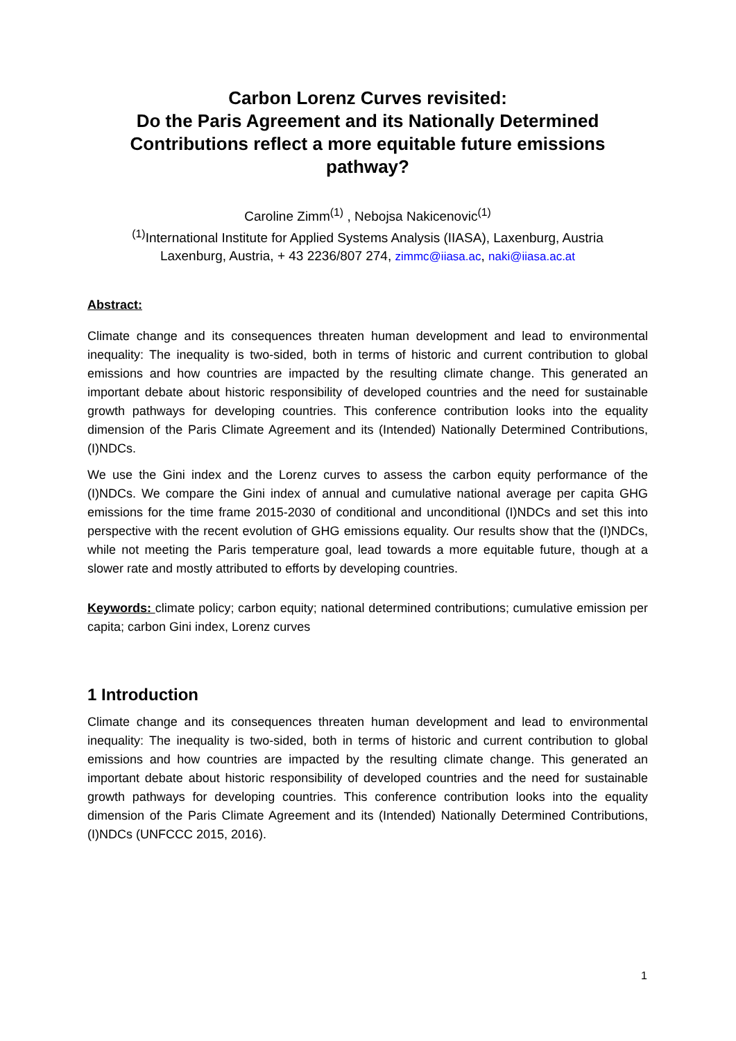Carbon Lorenz Curves revisited:
Do the Paris Agreement and its Nationally Determined Contributions reflect a more equitable future emissions pathway?
Caroline Zimm<sup>(1)</sup> , Nebojsa Nakicenovic<sup>(1)</sup>
<sup>(1)</sup> International Institute for Applied Systems Analysis (IIASA), Laxenburg, Austria
Laxenburg, Austria, + 43 2236/807 274, zimmc@iiasa.ac, naki@iiasa.ac.at
Abstract:
Climate change and its consequences threaten human development and lead to environmental inequality: The inequality is two-sided, both in terms of historic and current contribution to global emissions and how countries are impacted by the resulting climate change. This generated an important debate about historic responsibility of developed countries and the need for sustainable growth pathways for developing countries. This conference contribution looks into the equality dimension of the Paris Climate Agreement and its (Intended) Nationally Determined Contributions, (I)NDCs.
We use the Gini index and the Lorenz curves to assess the carbon equity performance of the (I)NDCs. We compare the Gini index of annual and cumulative national average per capita GHG emissions for the time frame 2015-2030 of conditional and unconditional (I)NDCs and set this into perspective with the recent evolution of GHG emissions equality. Our results show that the (I)NDCs, while not meeting the Paris temperature goal, lead towards a more equitable future, though at a slower rate and mostly attributed to efforts by developing countries.
Keywords: climate policy; carbon equity; national determined contributions; cumulative emission per capita; carbon Gini index, Lorenz curves
1 Introduction
Climate change and its consequences threaten human development and lead to environmental inequality: The inequality is two-sided, both in terms of historic and current contribution to global emissions and how countries are impacted by the resulting climate change. This generated an important debate about historic responsibility of developed countries and the need for sustainable growth pathways for developing countries. This conference contribution looks into the equality dimension of the Paris Climate Agreement and its (Intended) Nationally Determined Contributions, (I)NDCs (UNFCCC 2015, 2016).
1